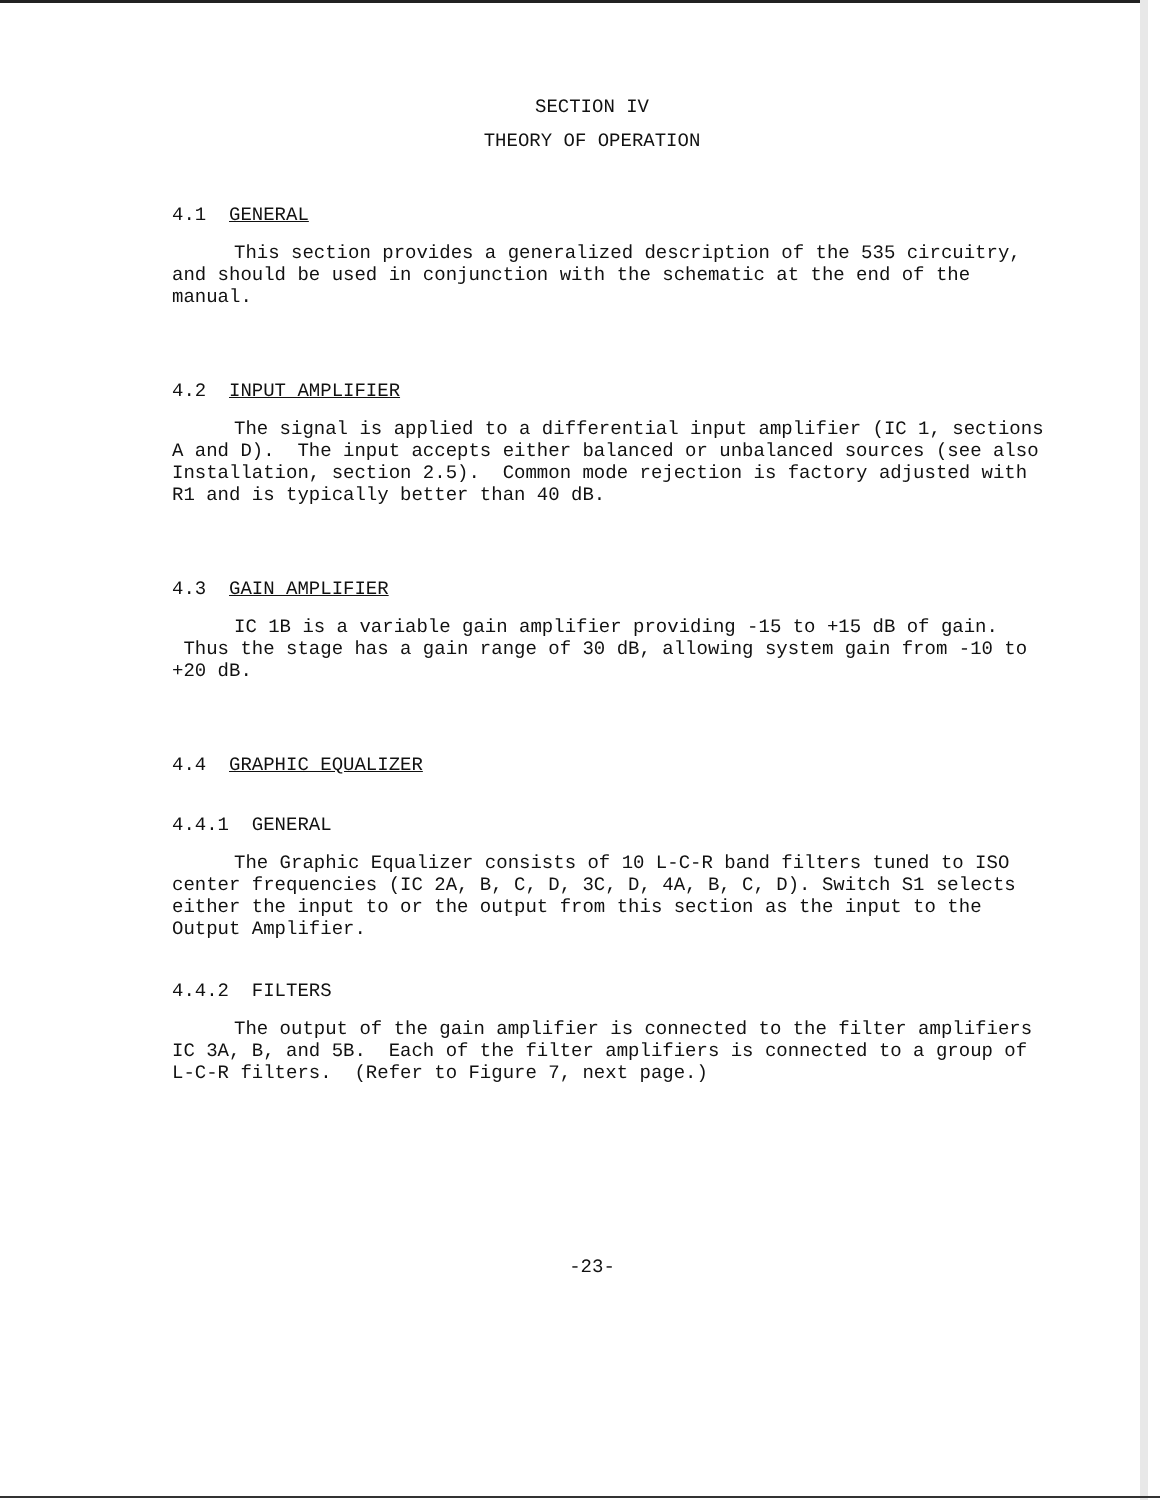SECTION IV
THEORY OF OPERATION
4.1 GENERAL
This section provides a generalized description of the 535 circuitry, and should be used in conjunction with the schematic at the end of the manual.
4.2 INPUT AMPLIFIER
The signal is applied to a differential input amplifier (IC 1, sections A and D). The input accepts either balanced or unbalanced sources (see also Installation, section 2.5). Common mode rejection is factory adjusted with R1 and is typically better than 40 dB.
4.3 GAIN AMPLIFIER
IC 1B is a variable gain amplifier providing -15 to +15 dB of gain. Thus the stage has a gain range of 30 dB, allowing system gain from -10 to +20 dB.
4.4 GRAPHIC EQUALIZER
4.4.1 GENERAL
The Graphic Equalizer consists of 10 L-C-R band filters tuned to ISO center frequencies (IC 2A, B, C, D, 3C, D, 4A, B, C, D). Switch S1 selects either the input to or the output from this section as the input to the Output Amplifier.
4.4.2 FILTERS
The output of the gain amplifier is connected to the filter amplifiers IC 3A, B, and 5B. Each of the filter amplifiers is connected to a group of L-C-R filters. (Refer to Figure 7, next page.)
-23-